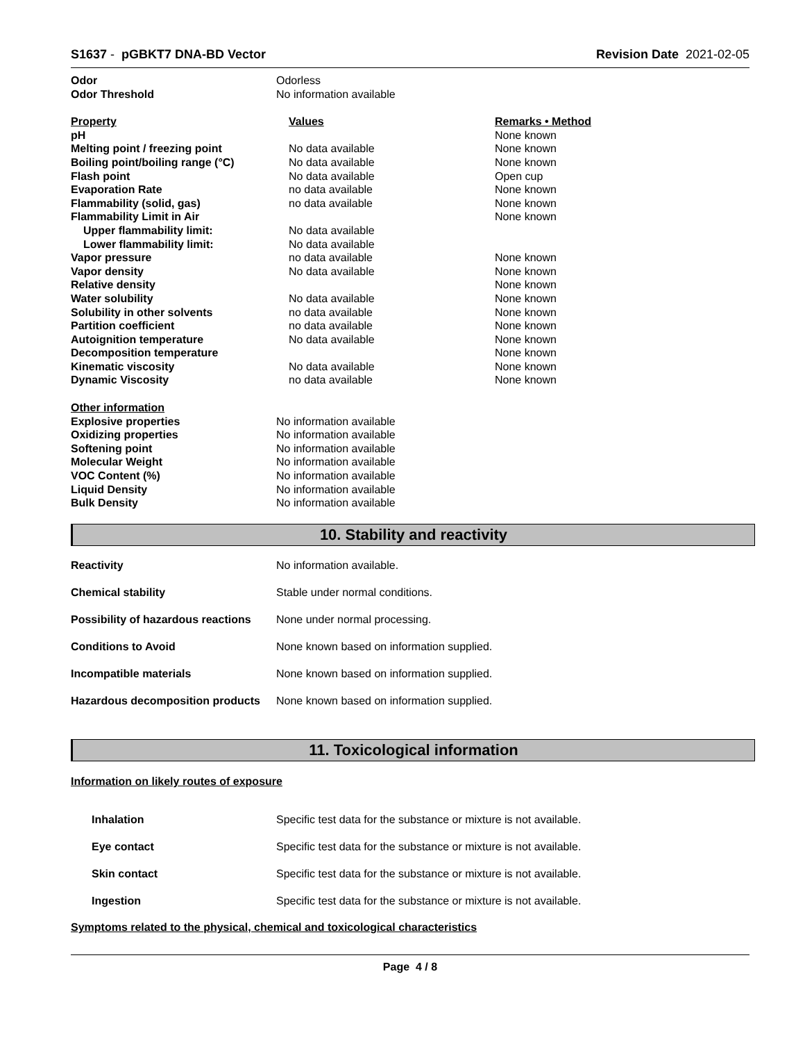S1637 - pGBKT7 DNA-BD Vector Revision Date 2021-02-05
| Odor | Odorless |
| Odor Threshold | No information available |
| Property | Values | Remarks • Method |
| pH | | None known |
| Melting point / freezing point | No data available | None known |
| Boiling point/boiling range (°C) | No data available | None known |
| Flash point | No data available | Open cup |
| Evaporation Rate | no data available | None known |
| Flammability (solid, gas) | no data available | None known |
| Flammability Limit in Air | | None known |
| Upper flammability limit: | No data available | |
| Lower flammability limit: | No data available | |
| Vapor pressure | no data available | None known |
| Vapor density | No data available | None known |
| Relative density | | None known |
| Water solubility | No data available | None known |
| Solubility in other solvents | no data available | None known |
| Partition coefficient | no data available | None known |
| Autoignition temperature | No data available | None known |
| Decomposition temperature | | None known |
| Kinematic viscosity | No data available | None known |
| Dynamic Viscosity | no data available | None known |
| Other information | |
| Explosive properties | No information available |
| Oxidizing properties | No information available |
| Softening point | No information available |
| Molecular Weight | No information available |
| VOC Content (%) | No information available |
| Liquid Density | No information available |
| Bulk Density | No information available |
10. Stability and reactivity
| Reactivity | No information available. |
| Chemical stability | Stable under normal conditions. |
| Possibility of hazardous reactions | None under normal processing. |
| Conditions to Avoid | None known based on information supplied. |
| Incompatible materials | None known based on information supplied. |
| Hazardous decomposition products | None known based on information supplied. |
11. Toxicological information
Information on likely routes of exposure
| Inhalation | Specific test data for the substance or mixture is not available. |
| Eye contact | Specific test data for the substance or mixture is not available. |
| Skin contact | Specific test data for the substance or mixture is not available. |
| Ingestion | Specific test data for the substance or mixture is not available. |
Symptoms related to the physical, chemical and toxicological characteristics
Page 4 / 8